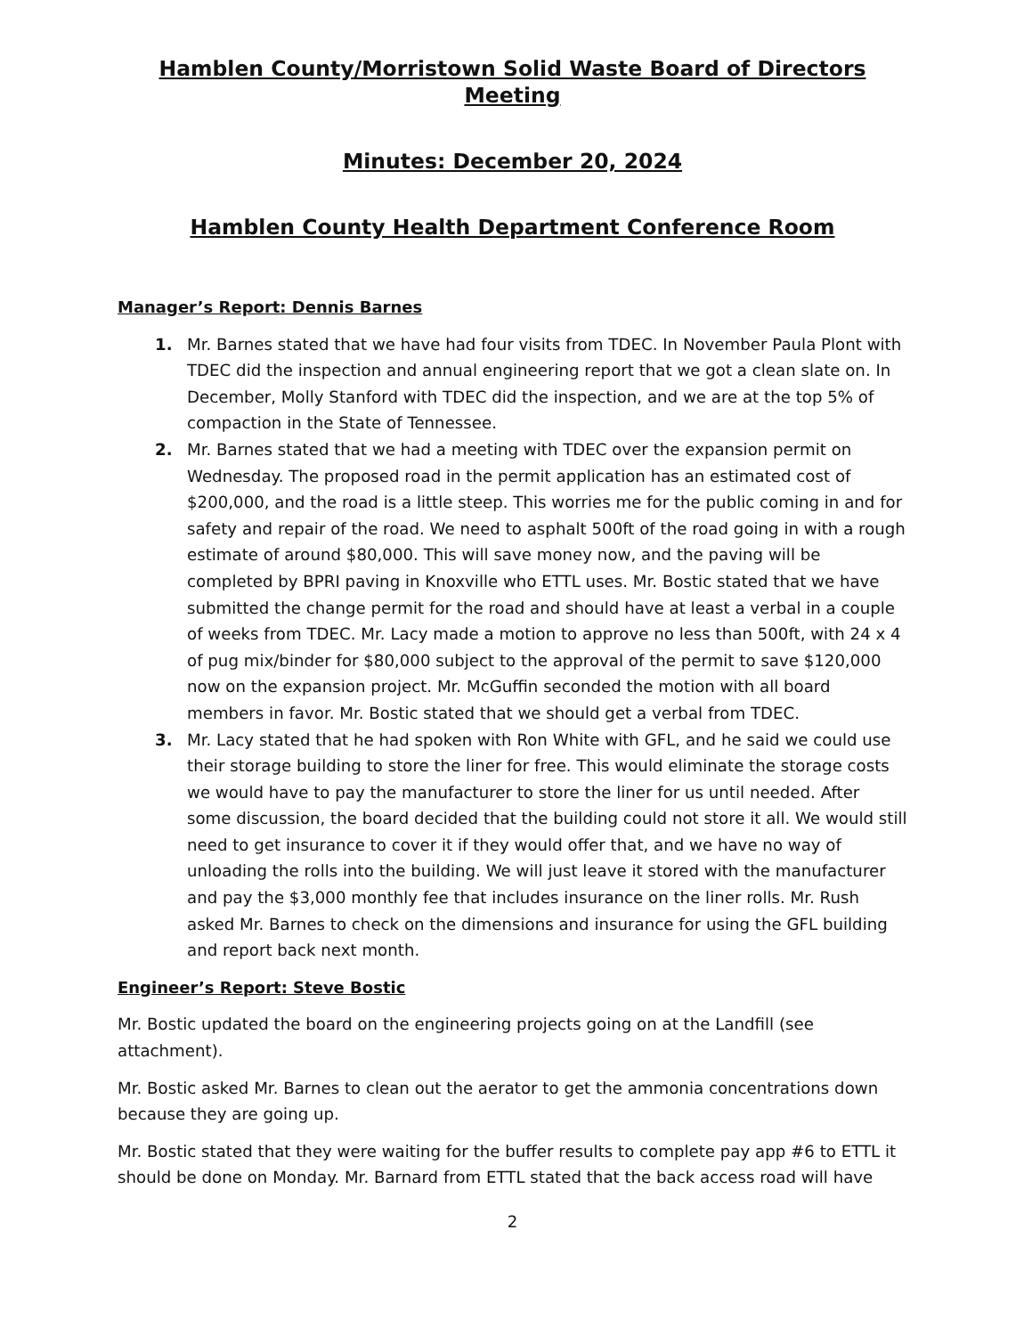Hamblen County/Morristown Solid Waste Board of Directors Meeting
Minutes: December 20, 2024
Hamblen County Health Department Conference Room
Manager’s Report: Dennis Barnes
Mr. Barnes stated that we have had four visits from TDEC. In November Paula Plont with TDEC did the inspection and annual engineering report that we got a clean slate on. In December, Molly Stanford with TDEC did the inspection, and we are at the top 5% of compaction in the State of Tennessee.
Mr. Barnes stated that we had a meeting with TDEC over the expansion permit on Wednesday. The proposed road in the permit application has an estimated cost of $200,000, and the road is a little steep. This worries me for the public coming in and for safety and repair of the road. We need to asphalt 500ft of the road going in with a rough estimate of around $80,000. This will save money now, and the paving will be completed by BPRI paving in Knoxville who ETTL uses. Mr. Bostic stated that we have submitted the change permit for the road and should have at least a verbal in a couple of weeks from TDEC. Mr. Lacy made a motion to approve no less than 500ft, with 24 x 4 of pug mix/binder for $80,000 subject to the approval of the permit to save $120,000 now on the expansion project. Mr. McGuffin seconded the motion with all board members in favor. Mr. Bostic stated that we should get a verbal from TDEC.
Mr. Lacy stated that he had spoken with Ron White with GFL, and he said we could use their storage building to store the liner for free. This would eliminate the storage costs we would have to pay the manufacturer to store the liner for us until needed. After some discussion, the board decided that the building could not store it all. We would still need to get insurance to cover it if they would offer that, and we have no way of unloading the rolls into the building. We will just leave it stored with the manufacturer and pay the $3,000 monthly fee that includes insurance on the liner rolls. Mr. Rush asked Mr. Barnes to check on the dimensions and insurance for using the GFL building and report back next month.
Engineer’s Report: Steve Bostic
Mr. Bostic updated the board on the engineering projects going on at the Landfill (see attachment).
Mr. Bostic asked Mr. Barnes to clean out the aerator to get the ammonia concentrations down because they are going up.
Mr. Bostic stated that they were waiting for the buffer results to complete pay app #6 to ETTL it should be done on Monday. Mr. Barnard from ETTL stated that the back access road will have
2